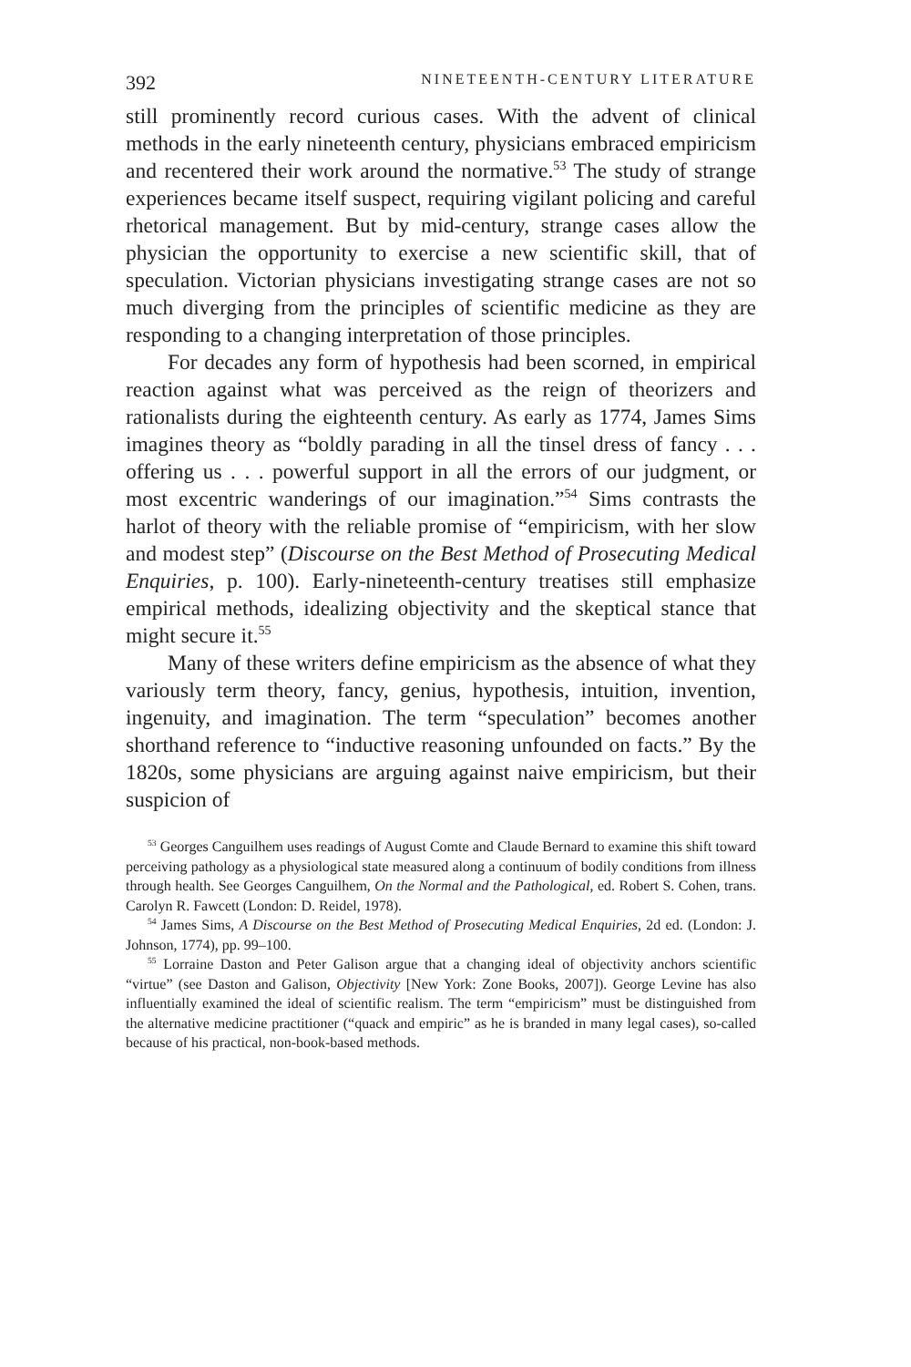392 NINETEENTH-CENTURY LITERATURE
still prominently record curious cases. With the advent of clinical methods in the early nineteenth century, physicians embraced empiricism and recentered their work around the normative.<sup>53</sup> The study of strange experiences became itself suspect, requiring vigilant policing and careful rhetorical management. But by mid-century, strange cases allow the physician the opportunity to exercise a new scientific skill, that of speculation. Victorian physicians investigating strange cases are not so much diverging from the principles of scientific medicine as they are responding to a changing interpretation of those principles.
For decades any form of hypothesis had been scorned, in empirical reaction against what was perceived as the reign of theorizers and rationalists during the eighteenth century. As early as 1774, James Sims imagines theory as “boldly parading in all the tinsel dress of fancy . . . offering us . . . powerful support in all the errors of our judgment, or most excentric wanderings of our imagination.”<sup>54</sup> Sims contrasts the harlot of theory with the reliable promise of “empiricism, with her slow and modest step” (Discourse on the Best Method of Prosecuting Medical Enquiries, p. 100). Early-nineteenth-century treatises still emphasize empirical methods, idealizing objectivity and the skeptical stance that might secure it.<sup>55</sup>
Many of these writers define empiricism as the absence of what they variously term theory, fancy, genius, hypothesis, intuition, invention, ingenuity, and imagination. The term “speculation” becomes another shorthand reference to “inductive reasoning unfounded on facts.” By the 1820s, some physicians are arguing against naive empiricism, but their suspicion of
<sup>53</sup> Georges Canguilhem uses readings of August Comte and Claude Bernard to examine this shift toward perceiving pathology as a physiological state measured along a continuum of bodily conditions from illness through health. See Georges Canguilhem, On the Normal and the Pathological, ed. Robert S. Cohen, trans. Carolyn R. Fawcett (London: D. Reidel, 1978).
<sup>54</sup> James Sims, A Discourse on the Best Method of Prosecuting Medical Enquiries, 2d ed. (London: J. Johnson, 1774), pp. 99–100.
<sup>55</sup> Lorraine Daston and Peter Galison argue that a changing ideal of objectivity anchors scientific “virtue” (see Daston and Galison, Objectivity [New York: Zone Books, 2007]). George Levine has also influentially examined the ideal of scientific realism. The term “empiricism” must be distinguished from the alternative medicine practitioner (“quack and empiric” as he is branded in many legal cases), so-called because of his practical, non-book-based methods.